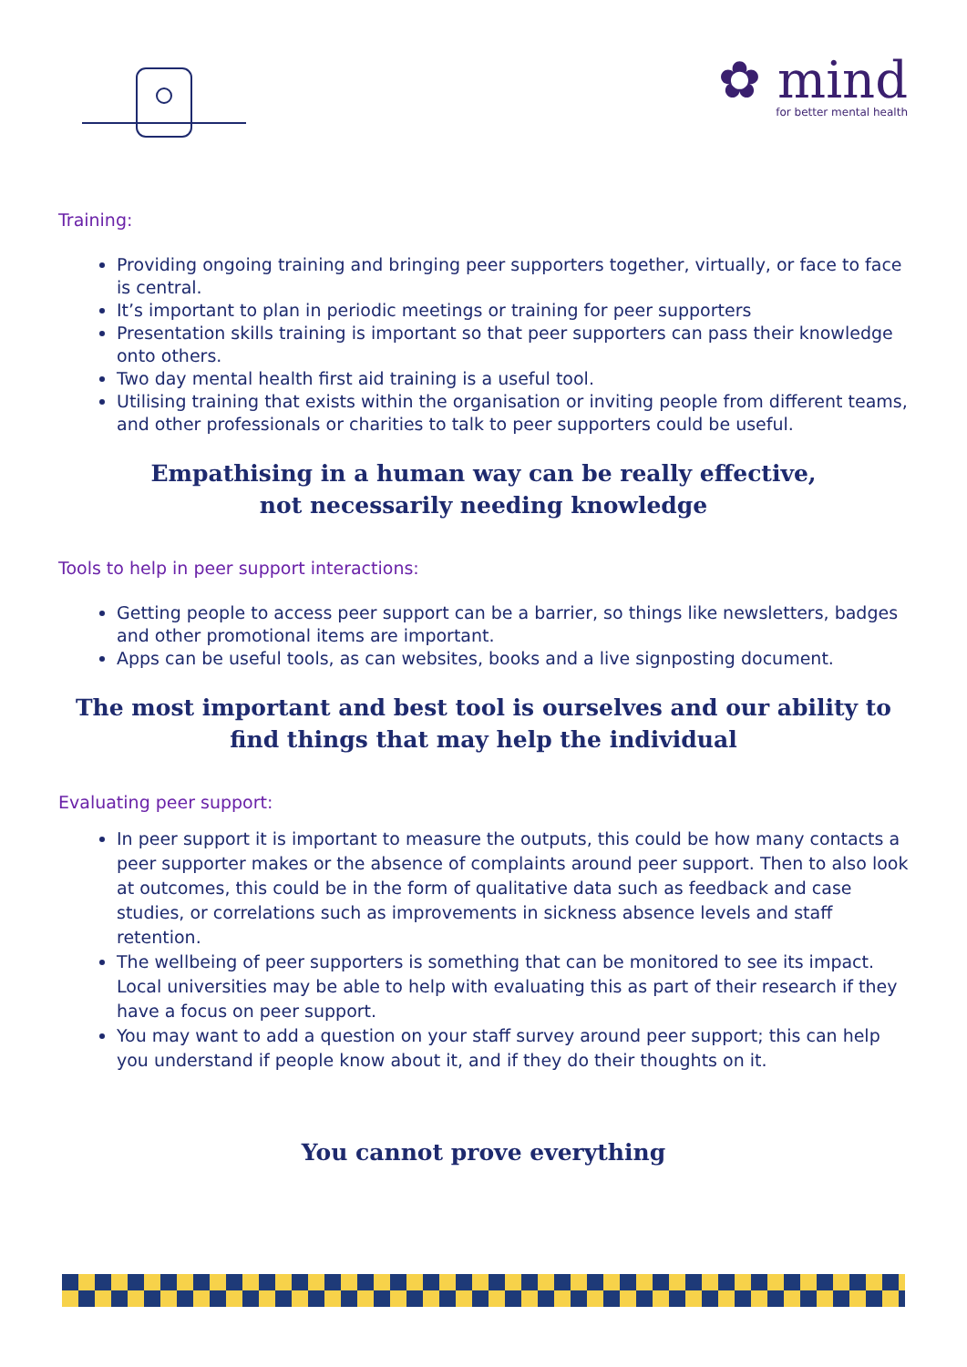✿ mind
for better mental health
Training:
Providing ongoing training and bringing peer supporters together, virtually, or face to face is central.
It’s important to plan in periodic meetings or training for peer supporters
Presentation skills training is important so that peer supporters can pass their knowledge onto others.
Two day mental health first aid training is a useful tool.
Utilising training that exists within the organisation or inviting people from different teams, and other professionals or charities to talk to peer supporters could be useful.
Empathising in a human way can be really effective,
not necessarily needing knowledge
Tools to help in peer support interactions:
Getting people to access peer support can be a barrier, so things like newsletters, badges and other promotional items are important.
Apps can be useful tools, as can websites, books and a live signposting document.
The most important and best tool is ourselves and our ability to find things that may help the individual
Evaluating peer support:
In peer support it is important to measure the outputs, this could be how many contacts a peer supporter makes or the absence of complaints around peer support. Then to also look at outcomes, this could be in the form of qualitative data such as feedback and case studies, or correlations such as improvements in sickness absence levels and staff retention.
The wellbeing of peer supporters is something that can be monitored to see its impact. Local universities may be able to help with evaluating this as part of their research if they have a focus on peer support.
You may want to add a question on your staff survey around peer support; this can help you understand if people know about it, and if they do their thoughts on it.
You cannot prove everything